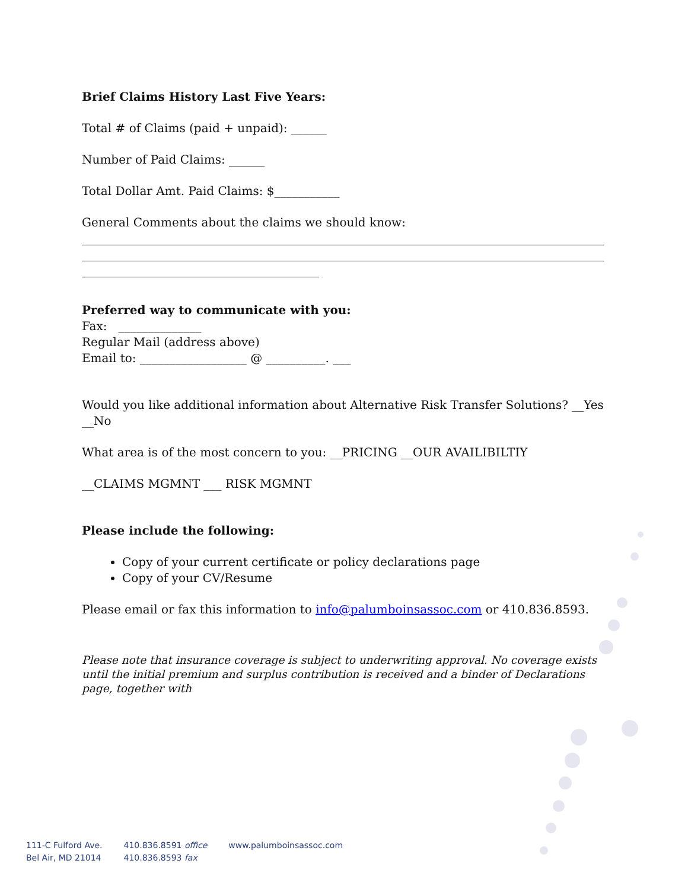Brief Claims History Last Five Years:
Total # of Claims (paid + unpaid): ______
Number of Paid Claims: ______
Total Dollar Amt. Paid Claims: $___________
General Comments about the claims we should know:
________________________________________________________________________________________________________________________________________________________________________________________________________________________
Preferred way to communicate with you:
Fax: ______________
Regular Mail (address above)
Email to: __________________ @ __________. ___
Would you like additional information about Alternative Risk Transfer Solutions? __Yes __No
What area is of the most concern to you: __PRICING __OUR AVAILIBILTIY
__CLAIMS MGMNT ___ RISK MGMNT
Please include the following:
Copy of your current certificate or policy declarations page
Copy of your CV/Resume
Please email or fax this information to info@palumboinsassoc.com or 410.836.8593.
Please note that insurance coverage is subject to underwriting approval. No coverage exists until the initial premium and surplus contribution is received and a binder of Declarations page, together with
111-C Fulford Ave.
Bel Air, MD 21014
410.836.8591 office
410.836.8593 fax
www.palumboinsassoc.com